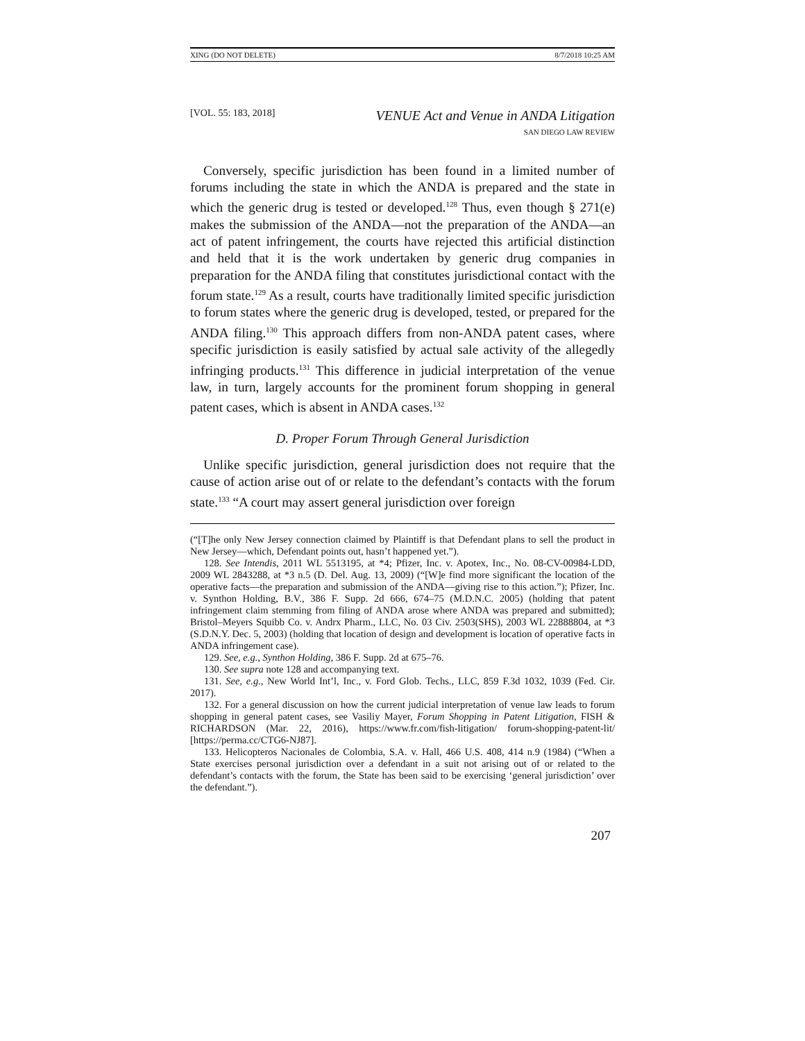XING (DO NOT DELETE) 8/7/2018 10:25 AM
[VOL. 55: 183, 2018]
VENUE Act and Venue in ANDA Litigation
SAN DIEGO LAW REVIEW
Conversely, specific jurisdiction has been found in a limited number of forums including the state in which the ANDA is prepared and the state in which the generic drug is tested or developed.<sup>128</sup> Thus, even though § 271(e) makes the submission of the ANDA—not the preparation of the ANDA—an act of patent infringement, the courts have rejected this artificial distinction and held that it is the work undertaken by generic drug companies in preparation for the ANDA filing that constitutes jurisdictional contact with the forum state.<sup>129</sup> As a result, courts have traditionally limited specific jurisdiction to forum states where the generic drug is developed, tested, or prepared for the ANDA filing.<sup>130</sup> This approach differs from non-ANDA patent cases, where specific jurisdiction is easily satisfied by actual sale activity of the allegedly infringing products.<sup>131</sup> This difference in judicial interpretation of the venue law, in turn, largely accounts for the prominent forum shopping in general patent cases, which is absent in ANDA cases.<sup>132</sup>
D. Proper Forum Through General Jurisdiction
Unlike specific jurisdiction, general jurisdiction does not require that the cause of action arise out of or relate to the defendant’s contacts with the forum state.<sup>133</sup> “A court may assert general jurisdiction over foreign
(“[T]he only New Jersey connection claimed by Plaintiff is that Defendant plans to sell the product in New Jersey—which, Defendant points out, hasn’t happened yet.”).
128. See Intendis, 2011 WL 5513195, at *4; Pfizer, Inc. v. Apotex, Inc., No. 08-CV-00984-LDD, 2009 WL 2843288, at *3 n.5 (D. Del. Aug. 13, 2009) (“[W]e find more significant the location of the operative facts—the preparation and submission of the ANDA—giving rise to this action.”); Pfizer, Inc. v. Synthon Holding, B.V., 386 F. Supp. 2d 666, 674–75 (M.D.N.C. 2005) (holding that patent infringement claim stemming from filing of ANDA arose where ANDA was prepared and submitted); Bristol–Meyers Squibb Co. v. Andrx Pharm., LLC, No. 03 Civ. 2503(SHS), 2003 WL 22888804, at *3 (S.D.N.Y. Dec. 5, 2003) (holding that location of design and development is location of operative facts in ANDA infringement case).
129. See, e.g., Synthon Holding, 386 F. Supp. 2d at 675–76.
130. See supra note 128 and accompanying text.
131. See, e.g., New World Int’l, Inc., v. Ford Glob. Techs., LLC, 859 F.3d 1032, 1039 (Fed. Cir. 2017).
132. For a general discussion on how the current judicial interpretation of venue law leads to forum shopping in general patent cases, see Vasiliy Mayer, Forum Shopping in Patent Litigation, FISH & RICHARDSON (Mar. 22, 2016), https://www.fr.com/fish-litigation/ forum-shopping-patent-lit/ [https://perma.cc/CTG6-NJ87].
133. Helicopteros Nacionales de Colombia, S.A. v. Hall, 466 U.S. 408, 414 n.9 (1984) (“When a State exercises personal jurisdiction over a defendant in a suit not arising out of or related to the defendant’s contacts with the forum, the State has been said to be exercising ‘general jurisdiction’ over the defendant.”).
207